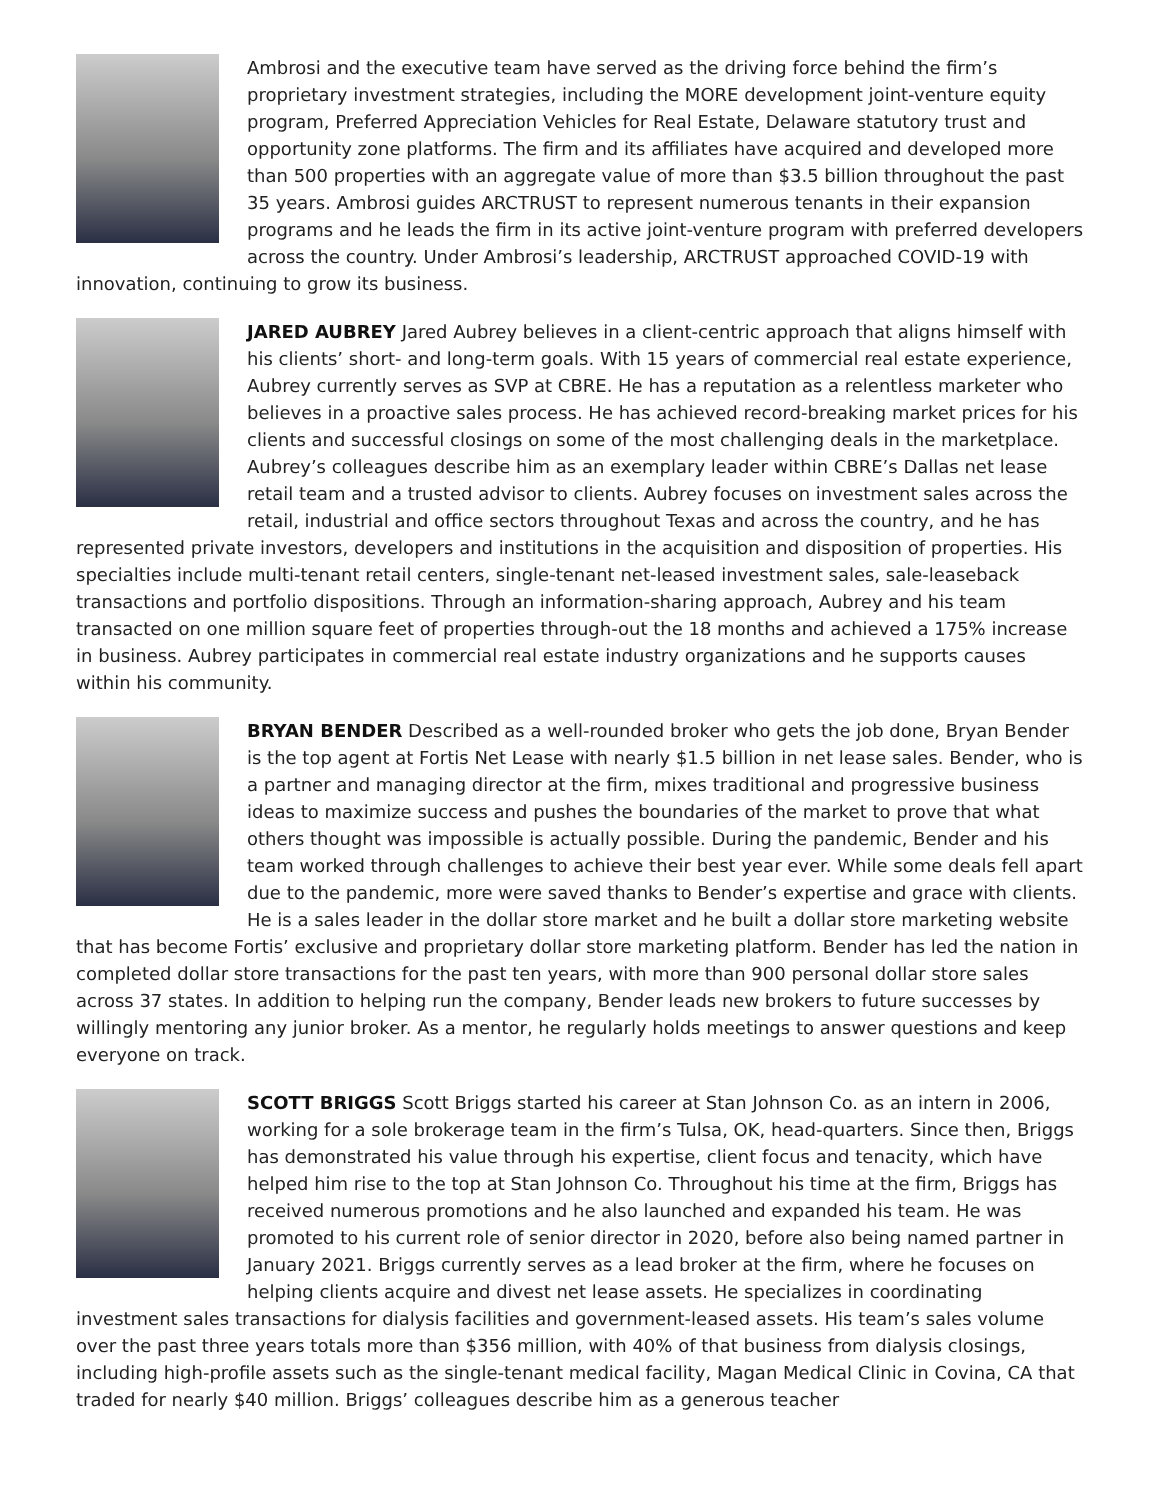Ambrosi and the executive team have served as the driving force behind the firm’s proprietary investment strategies, including the MORE development joint-venture equity program, Preferred Appreciation Vehicles for Real Estate, Delaware statutory trust and opportunity zone platforms. The firm and its affiliates have acquired and developed more than 500 properties with an aggregate value of more than $3.5 billion throughout the past 35 years. Ambrosi guides ARCTRUST to represent numerous tenants in their expansion programs and he leads the firm in its active joint-venture program with preferred developers across the country. Under Ambrosi’s leadership, ARCTRUST approached COVID-19 with innovation, continuing to grow its business.
JARED AUBREY Jared Aubrey believes in a client-centric approach that aligns himself with his clients’ short- and long-term goals. With 15 years of commercial real estate experience, Aubrey currently serves as SVP at CBRE. He has a reputation as a relentless marketer who believes in a proactive sales process. He has achieved record-breaking market prices for his clients and successful closings on some of the most challenging deals in the marketplace. Aubrey’s colleagues describe him as an exemplary leader within CBRE’s Dallas net lease retail team and a trusted advisor to clients. Aubrey focuses on investment sales across the retail, industrial and office sectors throughout Texas and across the country, and he has represented private investors, developers and institutions in the acquisition and disposition of properties. His specialties include multi-tenant retail centers, single-tenant net-leased investment sales, sale-leaseback transactions and portfolio dispositions. Through an information-sharing approach, Aubrey and his team transacted on one million square feet of properties through-out the 18 months and achieved a 175% increase in business. Aubrey participates in commercial real estate industry organizations and he supports causes within his community.
BRYAN BENDER Described as a well-rounded broker who gets the job done, Bryan Bender is the top agent at Fortis Net Lease with nearly $1.5 billion in net lease sales. Bender, who is a partner and managing director at the firm, mixes traditional and progressive business ideas to maximize success and pushes the boundaries of the market to prove that what others thought was impossible is actually possible. During the pandemic, Bender and his team worked through challenges to achieve their best year ever. While some deals fell apart due to the pandemic, more were saved thanks to Bender’s expertise and grace with clients. He is a sales leader in the dollar store market and he built a dollar store marketing website that has become Fortis’ exclusive and proprietary dollar store marketing platform. Bender has led the nation in completed dollar store transactions for the past ten years, with more than 900 personal dollar store sales across 37 states. In addition to helping run the company, Bender leads new brokers to future successes by willingly mentoring any junior broker. As a mentor, he regularly holds meetings to answer questions and keep everyone on track.
SCOTT BRIGGS Scott Briggs started his career at Stan Johnson Co. as an intern in 2006, working for a sole brokerage team in the firm’s Tulsa, OK, head-quarters. Since then, Briggs has demonstrated his value through his expertise, client focus and tenacity, which have helped him rise to the top at Stan Johnson Co. Throughout his time at the firm, Briggs has received numerous promotions and he also launched and expanded his team. He was promoted to his current role of senior director in 2020, before also being named partner in January 2021. Briggs currently serves as a lead broker at the firm, where he focuses on helping clients acquire and divest net lease assets. He specializes in coordinating investment sales transactions for dialysis facilities and government-leased assets. His team’s sales volume over the past three years totals more than $356 million, with 40% of that business from dialysis closings, including high-profile assets such as the single-tenant medical facility, Magan Medical Clinic in Covina, CA that traded for nearly $40 million. Briggs’ colleagues describe him as a generous teacher